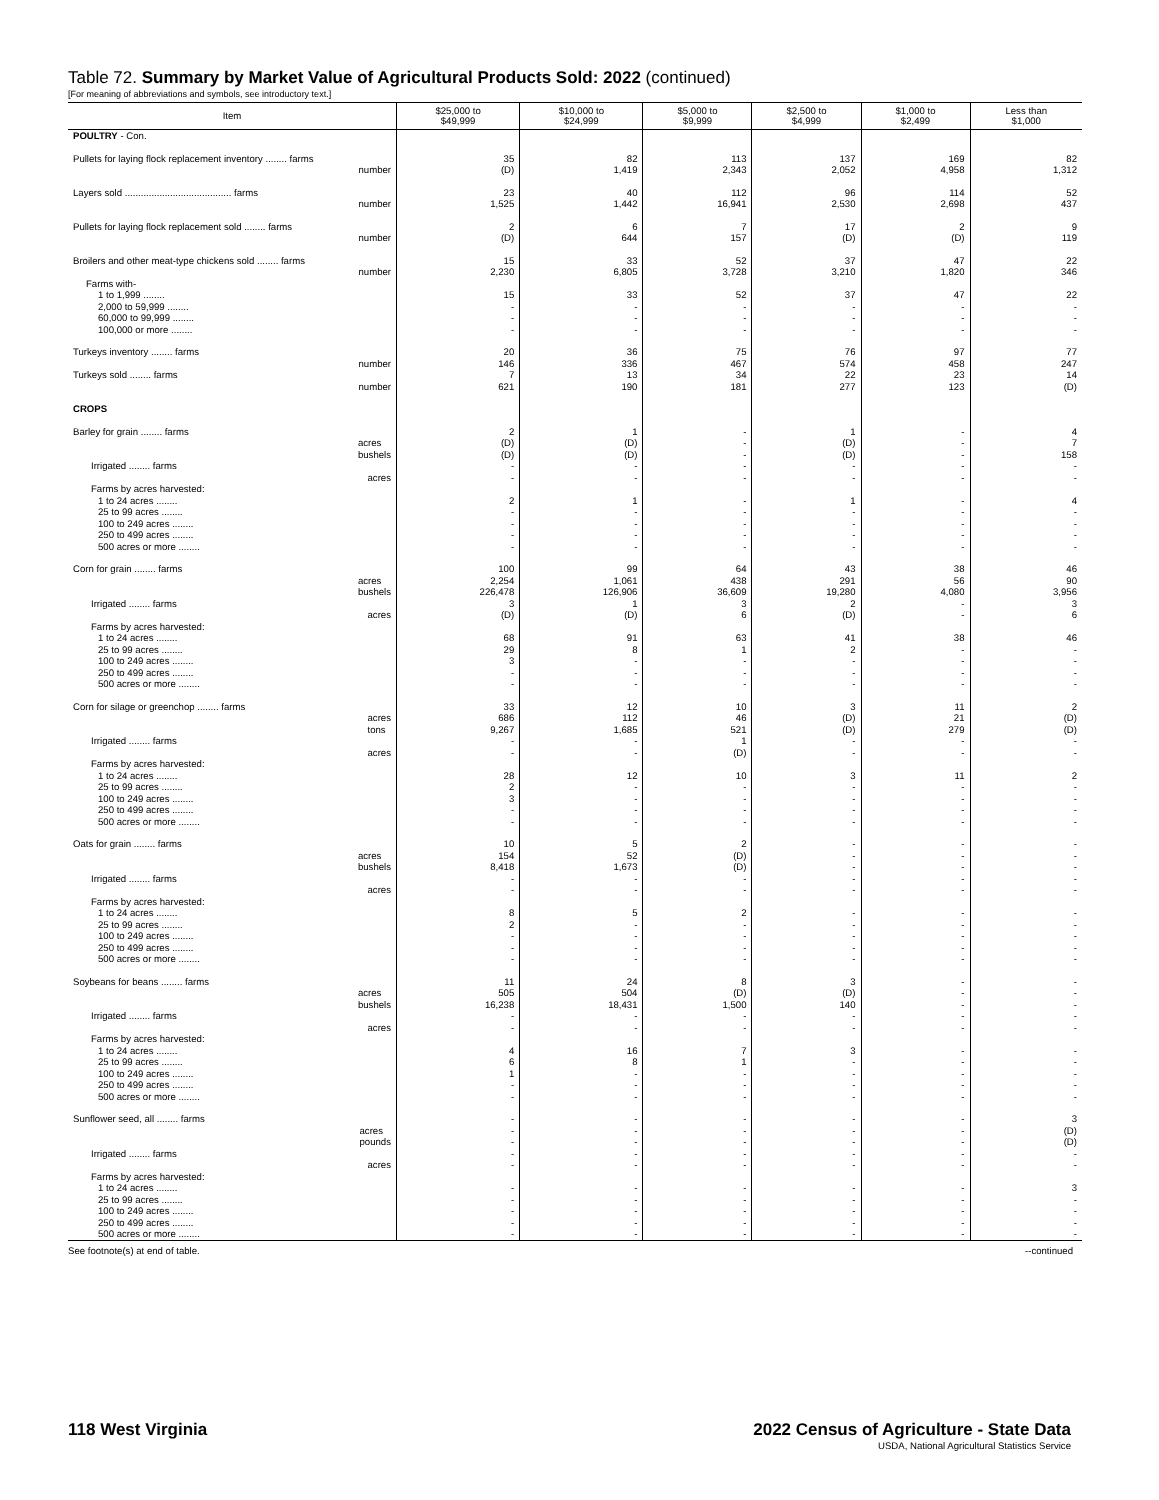Table 72. Summary by Market Value of Agricultural Products Sold: 2022 (continued)
[For meaning of abbreviations and symbols, see introductory text.]
| Item | $25,000 to $49,999 | $10,000 to $24,999 | $5,000 to $9,999 | $2,500 to $4,999 | $1,000 to $2,499 | Less than $1,000 |
| --- | --- | --- | --- | --- | --- | --- |
| POULTRY - Con. | | | | | | |
| Pullets for laying flock replacement inventory ........ farms number | 35 (D) | 82 1,419 | 113 2,343 | 137 2,052 | 169 4,958 | 82 1,312 |
| Layers sold ........................................ farms number | 23 1,525 | 40 1,442 | 112 16,941 | 96 2,530 | 114 2,698 | 52 437 |
| Pullets for laying flock replacement sold ........ farms number | 2 (D) | 6 644 | 7 157 | 17 (D) | 2 (D) | 9 119 |
| Broilers and other meat-type chickens sold ........ farms number | 15 2,230 | 33 6,805 | 52 3,728 | 37 3,210 | 47 1,820 | 22 346 |
| Farms with- | | | | | | |
| 1 to 1,999 ........ 2,000 to 59,999 ........ 60,000 to 99,999 ........ 100,000 or more ........ | 15 - - - | 33 - - - | 52 - - - | 37 - - - | 47 - - - | 22 - - - |
| Turkeys inventory ........ farms number Turkeys sold ........ farms number | 20 146 7 621 | 36 336 13 190 | 75 467 34 181 | 76 574 22 277 | 97 458 23 123 | 77 247 14 (D) |
| CROPS | | | | | | |
| Barley for grain ........ farms acres bushels Irrigated ........ farms acres Farms by acres harvested: | 2 (D) (D) - - | 1 (D) (D) - - | - - - - - | 1 (D) (D) - - | - - - - - | 4 7 158 - - |
| 1 to 24 acres ........ 25 to 99 acres ........ 100 to 249 acres ........ 250 to 499 acres ........ 500 acres or more ........ | 2 - - - - | 1 - - - - | - - - - - | 1 - - - - | - - - - - | 4 - - - - |
| Corn for grain ........ farms acres bushels Irrigated ........ farms acres Farms by acres harvested: | 100 2,254 226,478 3 (D) | 99 1,061 126,906 1 (D) | 64 438 36,609 3 6 | 43 291 19,280 2 (D) | 38 56 4,080 - - | 46 90 3,956 3 6 |
| 1 to 24 acres ........ 25 to 99 acres ........ 100 to 249 acres ........ 250 to 499 acres ........ 500 acres or more ........ | 68 29 3 - - | 91 8 - - - | 63 1 - - - | 41 2 - - - | 38 - - - - | 46 - - - - |
| Corn for silage or greenchop ........ farms acres tons Irrigated ........ farms acres Farms by acres harvested: | 33 686 9,267 - - | 12 112 1,685 - - | 10 46 521 1 (D) | 3 (D) (D) - - | 11 21 279 - - | 2 (D) (D) - - |
| 1 to 24 acres ........ 25 to 99 acres ........ 100 to 249 acres ........ 250 to 499 acres ........ 500 acres or more ........ | 28 2 3 - - | 12 - - - - | 10 - - - - | 3 - - - - | 11 - - - - | 2 - - - - |
| Oats for grain ........ farms acres bushels Irrigated ........ farms acres Farms by acres harvested: | 10 154 8,418 - - | 5 52 1,673 - - | 2 (D) (D) - - | - - - - - | - - - - - | - - - - - |
| 1 to 24 acres ........ 25 to 99 acres ........ 100 to 249 acres ........ 250 to 499 acres ........ 500 acres or more ........ | 8 2 - - - | 5 - - - - | 2 - - - - | - - - - - | - - - - - | - - - - - |
| Soybeans for beans ........ farms acres bushels Irrigated ........ farms acres Farms by acres harvested: | 11 505 16,238 - - | 24 504 18,431 - - | 8 (D) 1,500 - - | 3 (D) 140 - - | - - - - - | - - - - - |
| 1 to 24 acres ........ 25 to 99 acres ........ 100 to 249 acres ........ 250 to 499 acres ........ 500 acres or more ........ | 4 6 1 - - | 16 8 - - - | 7 1 - - - | 3 - - - - | - - - - - | - - - - - |
| Sunflower seed, all ........ farms acres pounds Irrigated ........ farms acres Farms by acres harvested: | - - - - - | - - - - - | - - - - - | - - - - - | - - - - - | 3 (D) (D) - - |
| 1 to 24 acres ........ 25 to 99 acres ........ 100 to 249 acres ........ 250 to 499 acres ........ 500 acres or more ........ | - - - - - | - - - - - | - - - - - | - - - - - | - - - - - | 3 - - - - |
See footnote(s) at end of table. --continued
118 West Virginia 2022 Census of Agriculture - State Data
USDA, National Agricultural Statistics Service